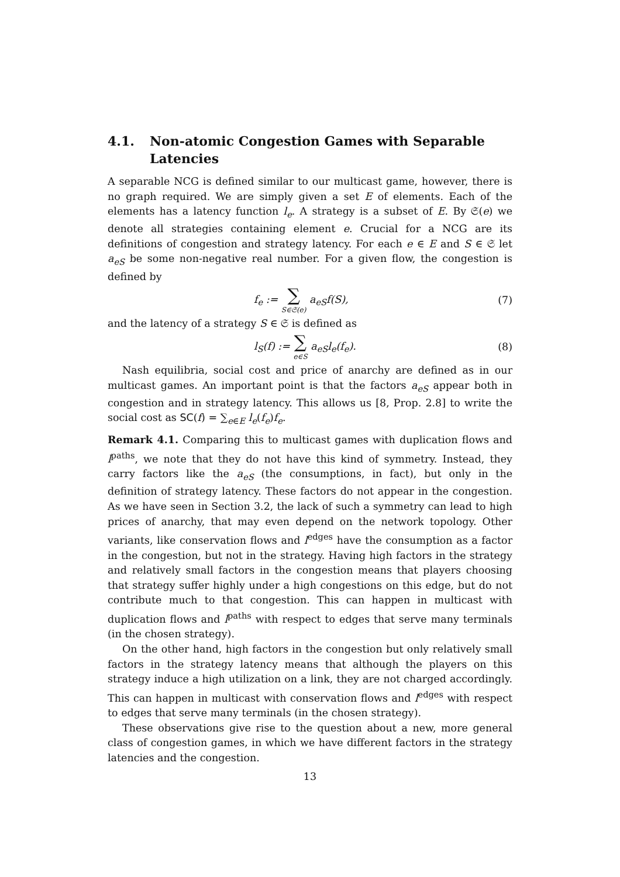4.1. Non-atomic Congestion Games with Separable Latencies
A separable NCG is defined similar to our multicast game, however, there is no graph required. We are simply given a set E of elements. Each of the elements has a latency function l<sub>e</sub>. A strategy is a subset of E. By 𝔖(e) we denote all strategies containing element e. Crucial for a NCG are its definitions of congestion and strategy latency. For each e ∈ E and S ∈ 𝔖 let a<sub>eS</sub> be some non-negative real number. For a given flow, the congestion is defined by
f<sub>e</sub> := ∑ S∈𝔖(e) a<sub>eS</sub>f(S), (7)
and the latency of a strategy S ∈ 𝔖 is defined as
l<sub>S</sub>(f) := ∑ e∈S a<sub>eS</sub>l<sub>e</sub>(f<sub>e</sub>). (8)
Nash equilibria, social cost and price of anarchy are defined as in our multicast games. An important point is that the factors a<sub>eS</sub> appear both in congestion and in strategy latency. This allows us [8, Prop. 2.8] to write the social cost as SC(f) = ∑<sub>e∈E</sub> l<sub>e</sub>(f<sub>e</sub>)f<sub>e</sub>.
Remark 4.1. Comparing this to multicast games with duplication flows and l<sup>paths</sup>, we note that they do not have this kind of symmetry. Instead, they carry factors like the a<sub>eS</sub> (the consumptions, in fact), but only in the definition of strategy latency. These factors do not appear in the congestion. As we have seen in Section 3.2, the lack of such a symmetry can lead to high prices of anarchy, that may even depend on the network topology. Other variants, like conservation flows and l<sup>edges</sup> have the consumption as a factor in the congestion, but not in the strategy. Having high factors in the strategy and relatively small factors in the congestion means that players choosing that strategy suffer highly under a high congestions on this edge, but do not contribute much to that congestion. This can happen in multicast with duplication flows and l<sup>paths</sup> with respect to edges that serve many terminals (in the chosen strategy).
On the other hand, high factors in the congestion but only relatively small factors in the strategy latency means that although the players on this strategy induce a high utilization on a link, they are not charged accordingly. This can happen in multicast with conservation flows and l<sup>edges</sup> with respect to edges that serve many terminals (in the chosen strategy).
These observations give rise to the question about a new, more general class of congestion games, in which we have different factors in the strategy latencies and the congestion.
13